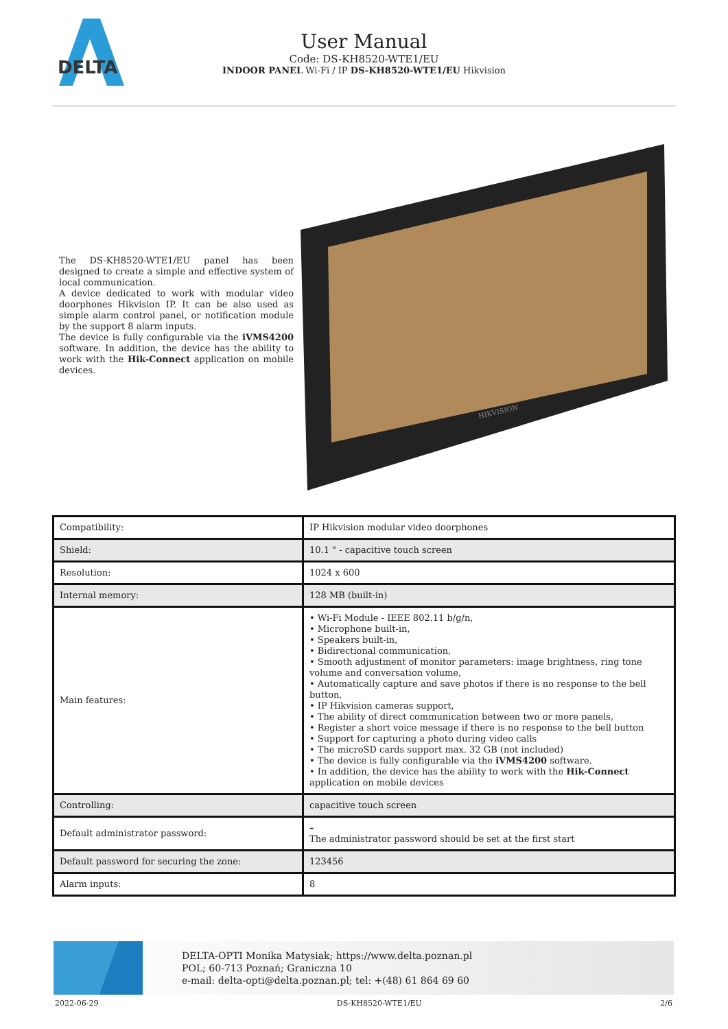DELTA
User Manual
Code: DS-KH8520-WTE1/EU
INDOOR PANEL Wi-Fi / IP DS-KH8520-WTE1/EU Hikvision
The DS-KH8520-WTE1/EU panel has been designed to create a simple and effective system of local communication.
A device dedicated to work with modular video doorphones Hikvision IP. It can be also used as simple alarm control panel, or notification module by the support 8 alarm inputs.
The device is fully configurable via the iVMS4200 software. In addition, the device has the ability to work with the Hik-Connect application on mobile devices.
HIKVISION
| Compatibility: | IP Hikvision modular video doorphones |
| Shield: | 10.1 " - capacitive touch screen |
| Resolution: | 1024 x 600 |
| Internal memory: | 128 MB (built-in) |
| Main features: | • Wi-Fi Module - IEEE 802.11 b/g/n, • Microphone built-in, • Speakers built-in, • Bidirectional communication, • Smooth adjustment of monitor parameters: image brightness, ring tone volume and conversation volume, • Automatically capture and save photos if there is no response to the bell button, • IP Hikvision cameras support, • The ability of direct communication between two or more panels, • Register a short voice message if there is no response to the bell button • Support for capturing a photo during video calls • The microSD cards support max. 32 GB (not included) • The device is fully configurable via the iVMS4200 software. • In addition, the device has the ability to work with the Hik-Connect application on mobile devices |
| Controlling: | capacitive touch screen |
| Default administrator password: | – The administrator password should be set at the first start |
| Default password for securing the zone: | 123456 |
| Alarm inputs: | 8 |
DELTA-OPTI Monika Matysiak; https://www.delta.poznan.pl
POL; 60-713 Poznań; Graniczna 10
e-mail: delta-opti@delta.poznan.pl; tel: +(48) 61 864 69 60
2022-06-29 DS-KH8520-WTE1/EU 2/6